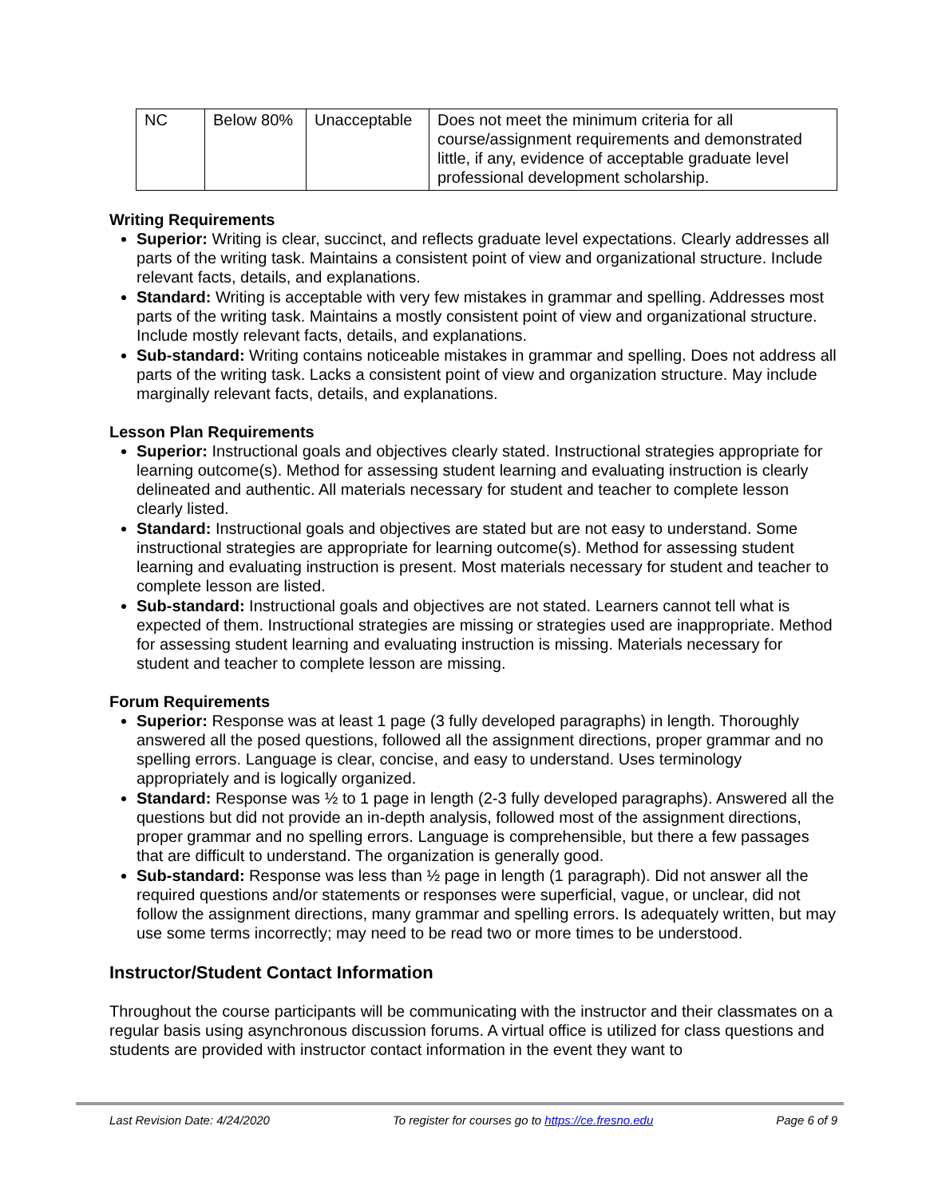| NC | Below 80% | Unacceptable | Does not meet the minimum criteria for all course/assignment requirements and demonstrated little, if any, evidence of acceptable graduate level professional development scholarship. |
Writing Requirements
Superior: Writing is clear, succinct, and reflects graduate level expectations. Clearly addresses all parts of the writing task. Maintains a consistent point of view and organizational structure. Include relevant facts, details, and explanations.
Standard: Writing is acceptable with very few mistakes in grammar and spelling. Addresses most parts of the writing task. Maintains a mostly consistent point of view and organizational structure. Include mostly relevant facts, details, and explanations.
Sub-standard: Writing contains noticeable mistakes in grammar and spelling. Does not address all parts of the writing task. Lacks a consistent point of view and organization structure. May include marginally relevant facts, details, and explanations.
Lesson Plan Requirements
Superior: Instructional goals and objectives clearly stated. Instructional strategies appropriate for learning outcome(s). Method for assessing student learning and evaluating instruction is clearly delineated and authentic. All materials necessary for student and teacher to complete lesson clearly listed.
Standard: Instructional goals and objectives are stated but are not easy to understand. Some instructional strategies are appropriate for learning outcome(s). Method for assessing student learning and evaluating instruction is present. Most materials necessary for student and teacher to complete lesson are listed.
Sub-standard: Instructional goals and objectives are not stated. Learners cannot tell what is expected of them. Instructional strategies are missing or strategies used are inappropriate. Method for assessing student learning and evaluating instruction is missing. Materials necessary for student and teacher to complete lesson are missing.
Forum Requirements
Superior: Response was at least 1 page (3 fully developed paragraphs) in length. Thoroughly answered all the posed questions, followed all the assignment directions, proper grammar and no spelling errors. Language is clear, concise, and easy to understand. Uses terminology appropriately and is logically organized.
Standard: Response was ½ to 1 page in length (2-3 fully developed paragraphs). Answered all the questions but did not provide an in-depth analysis, followed most of the assignment directions, proper grammar and no spelling errors. Language is comprehensible, but there a few passages that are difficult to understand. The organization is generally good.
Sub-standard: Response was less than ½ page in length (1 paragraph). Did not answer all the required questions and/or statements or responses were superficial, vague, or unclear, did not follow the assignment directions, many grammar and spelling errors. Is adequately written, but may use some terms incorrectly; may need to be read two or more times to be understood.
Instructor/Student Contact Information
Throughout the course participants will be communicating with the instructor and their classmates on a regular basis using asynchronous discussion forums. A virtual office is utilized for class questions and students are provided with instructor contact information in the event they want to
Last Revision Date: 4/24/2020 To register for courses go to https://ce.fresno.edu Page 6 of 9